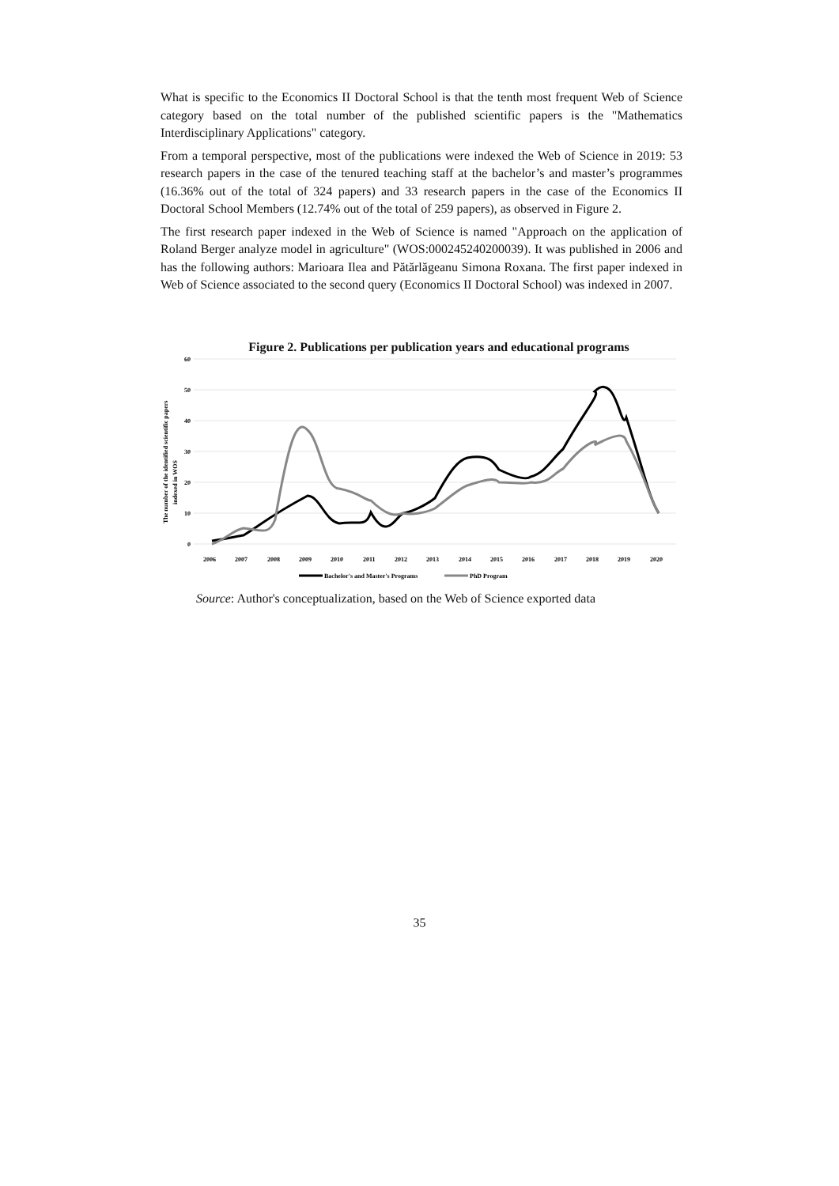What is specific to the Economics II Doctoral School is that the tenth most frequent Web of Science category based on the total number of the published scientific papers is the "Mathematics Interdisciplinary Applications" category.
From a temporal perspective, most of the publications were indexed the Web of Science in 2019: 53 research papers in the case of the tenured teaching staff at the bachelor’s and master’s programmes (16.36% out of the total of 324 papers) and 33 research papers in the case of the Economics II Doctoral School Members (12.74% out of the total of 259 papers), as observed in Figure 2.
The first research paper indexed in the Web of Science is named "Approach on the application of Roland Berger analyze model in agriculture" (WOS:000245240200039). It was published in 2006 and has the following authors: Marioara Ilea and Pătărlăgeanu Simona Roxana. The first paper indexed in Web of Science associated to the second query (Economics II Doctoral School) was indexed in 2007.
Figure 2. Publications per publication years and educational programs
60
50
40
30
20
10
0
The number of the identified scientific papers
indexed in WOS
2006
2007
2008
2009
2010
2011
2012
2013
2014
2015
2016
2017
2018
2019
2020
Bachelor's and Master's Programs
PhD Program
Source: Author's conceptualization, based on the Web of Science exported data
35